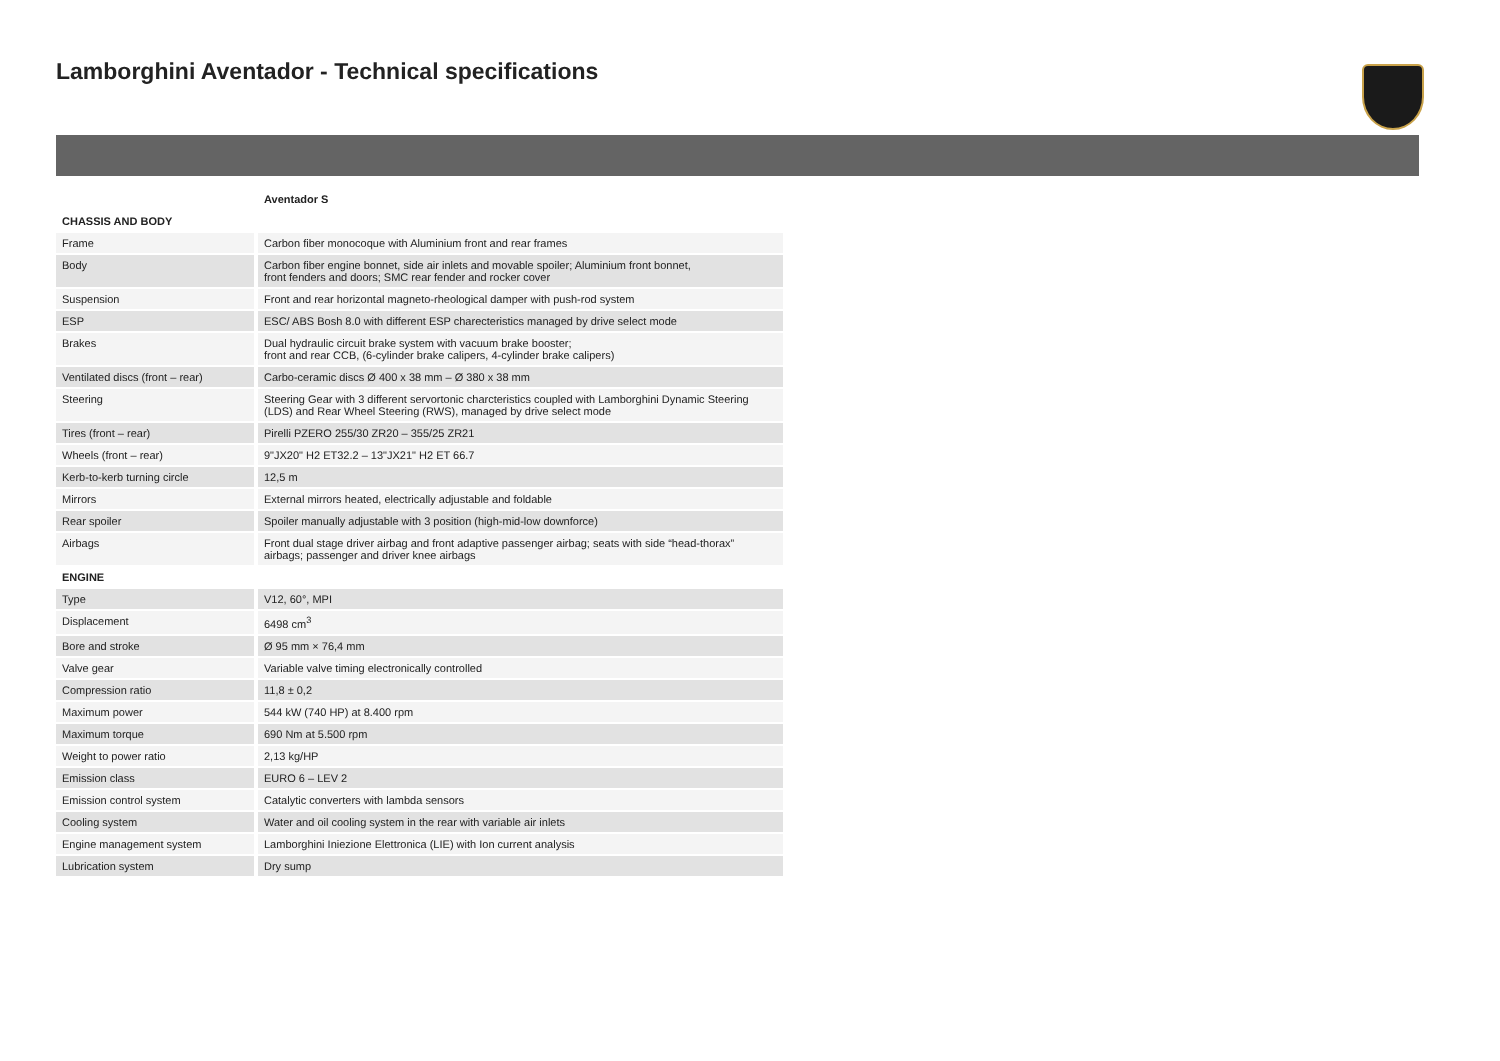Lamborghini Aventador - Technical specifications
| | Aventador S |
| --- | --- |
| CHASSIS AND BODY | |
| Frame | Carbon fiber monocoque with Aluminium front and rear frames |
| Body | Carbon fiber engine bonnet, side air inlets and movable spoiler; Aluminium front bonnet, front fenders and doors; SMC rear fender and rocker cover |
| Suspension | Front and rear horizontal magneto-rheological damper with push-rod system |
| ESP | ESC/ ABS Bosh 8.0 with different ESP charecteristics managed by drive select mode |
| Brakes | Dual hydraulic circuit brake system with vacuum brake booster; front and rear CCB, (6-cylinder brake calipers, 4-cylinder brake calipers) |
| Ventilated discs (front – rear) | Carbo-ceramic discs Ø 400 x 38 mm – Ø 380 x 38 mm |
| Steering | Steering Gear with 3 different servortonic charcteristics coupled with Lamborghini Dynamic Steering (LDS) and Rear Wheel Steering (RWS), managed by drive select mode |
| Tires (front – rear) | Pirelli PZERO 255/30 ZR20 – 355/25 ZR21 |
| Wheels (front – rear) | 9"JX20" H2 ET32.2 – 13"JX21" H2 ET 66.7 |
| Kerb-to-kerb turning circle | 12,5 m |
| Mirrors | External mirrors heated, electrically adjustable and foldable |
| Rear spoiler | Spoiler manually adjustable with 3 position (high-mid-low downforce) |
| Airbags | Front dual stage driver airbag and front adaptive passenger airbag; seats with side “head-thorax” airbags; passenger and driver knee airbags |
| ENGINE | |
| Type | V12, 60°, MPI |
| Displacement | 6498 cm<sup>3</sup> |
| Bore and stroke | Ø 95 mm × 76,4 mm |
| Valve gear | Variable valve timing electronically controlled |
| Compression ratio | 11,8 ± 0,2 |
| Maximum power | 544 kW (740 HP) at 8.400 rpm |
| Maximum torque | 690 Nm at 5.500 rpm |
| Weight to power ratio | 2,13 kg/HP |
| Emission class | EURO 6 – LEV 2 |
| Emission control system | Catalytic converters with lambda sensors |
| Cooling system | Water and oil cooling system in the rear with variable air inlets |
| Engine management system | Lamborghini Iniezione Elettronica (LIE) with Ion current analysis |
| Lubrication system | Dry sump |